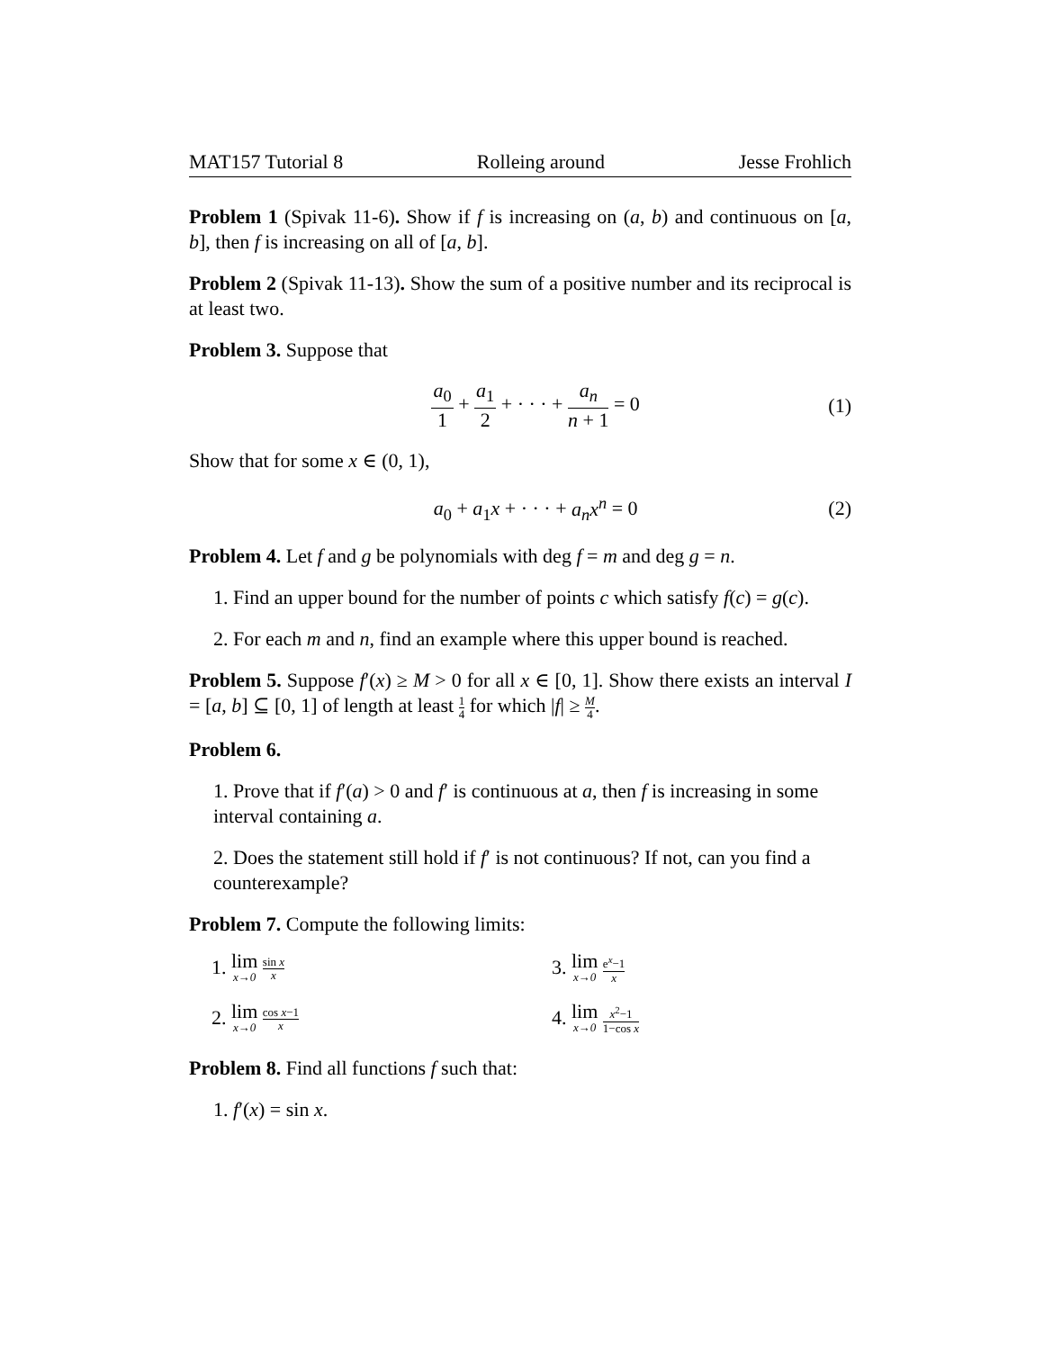MAT157 Tutorial 8 Rolleing around Jesse Frohlich
Problem 1 (Spivak 11-6). Show if f is increasing on (a, b) and continuous on [a, b], then f is increasing on all of [a, b].
Problem 2 (Spivak 11-13). Show the sum of a positive number and its reciprocal is at least two.
Problem 3. Suppose that
a<sub>0</sub> 1 + a<sub>1</sub> 2 + · · · + a<sub>n</sub> n + 1 = 0 (1)
Show that for some x ∈ (0, 1),
a<sub>0</sub> + a<sub>1</sub>x + · · · + a<sub>n</sub>x<sup>n</sup> = 0 (2)
Problem 4. Let f and g be polynomials with deg f = m and deg g = n.
1. Find an upper bound for the number of points c which satisfy f(c) = g(c).
2. For each m and n, find an example where this upper bound is reached.
Problem 5. Suppose f′(x) ≥ M > 0 for all x ∈ [0, 1]. Show there exists an interval I = [a, b] ⊆ [0, 1] of length at least 1 4 for which |f| ≥ M 4.
Problem 6.
1. Prove that if f′(a) > 0 and f′ is continuous at a, then f is increasing in some interval containing a.
2. Does the statement still hold if f′ is not continuous? If not, can you find a counterexample?
Problem 7. Compute the following limits:
1. lim x→0 sin x x
3. lim x→0 e<sup>x</sup>−1 x
2. lim x→0 cos x−1 x
4. lim x→0 x<sup>2</sup>−1 1−cos x
Problem 8. Find all functions f such that:
1. f′(x) = sin x.